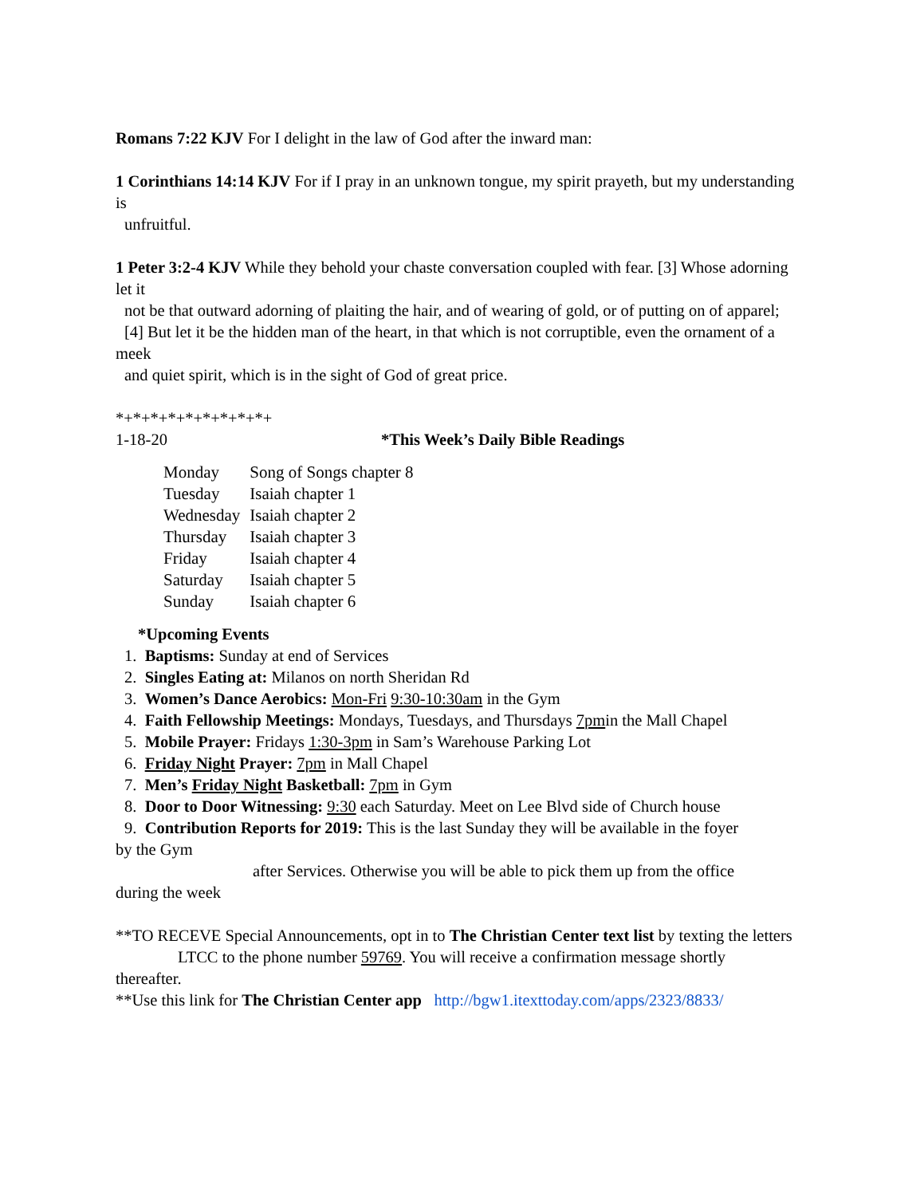Romans 7:22 KJV For I delight in the law of God after the inward man:
1 Corinthians 14:14 KJV For if I pray in an unknown tongue, my spirit prayeth, but my understanding is
unfruitful.
1 Peter 3:2-4 KJV While they behold your chaste conversation coupled with fear. [3] Whose adorning let it
not be that outward adorning of plaiting the hair, and of wearing of gold, or of putting on of apparel;
[4] But let it be the hidden man of the heart, in that which is not corruptible, even the ornament of a meek
and quiet spirit, which is in the sight of God of great price.
*+*+*+*+*+*+*+*+*+
1-18-20 *This Week’s Daily Bible Readings
| Monday | Song of Songs chapter 8 |
| Tuesday | Isaiah chapter 1 |
| Wednesday | Isaiah chapter 2 |
| Thursday | Isaiah chapter 3 |
| Friday | Isaiah chapter 4 |
| Saturday | Isaiah chapter 5 |
| Sunday | Isaiah chapter 6 |
*Upcoming Events
1. Baptisms: Sunday at end of Services
2. Singles Eating at: Milanos on north Sheridan Rd
3. Women’s Dance Aerobics: Mon-Fri 9:30-10:30am in the Gym
4. Faith Fellowship Meetings: Mondays, Tuesdays, and Thursdays 7pmin the Mall Chapel
5. Mobile Prayer: Fridays 1:30-3pm in Sam’s Warehouse Parking Lot
6. Friday Night Prayer: 7pm in Mall Chapel
7. Men’s Friday Night Basketball: 7pm in Gym
8. Door to Door Witnessing: 9:30 each Saturday. Meet on Lee Blvd side of Church house
9. Contribution Reports for 2019: This is the last Sunday they will be available in the foyer
by the Gym
after Services. Otherwise you will be able to pick them up from the office
during the week
**TO RECEVE Special Announcements, opt in to The Christian Center text list by texting the letters
LTCC to the phone number 59769. You will receive a confirmation message shortly
thereafter.
**Use this link for The Christian Center app http://bgw1.itexttoday.com/apps/2323/8833/